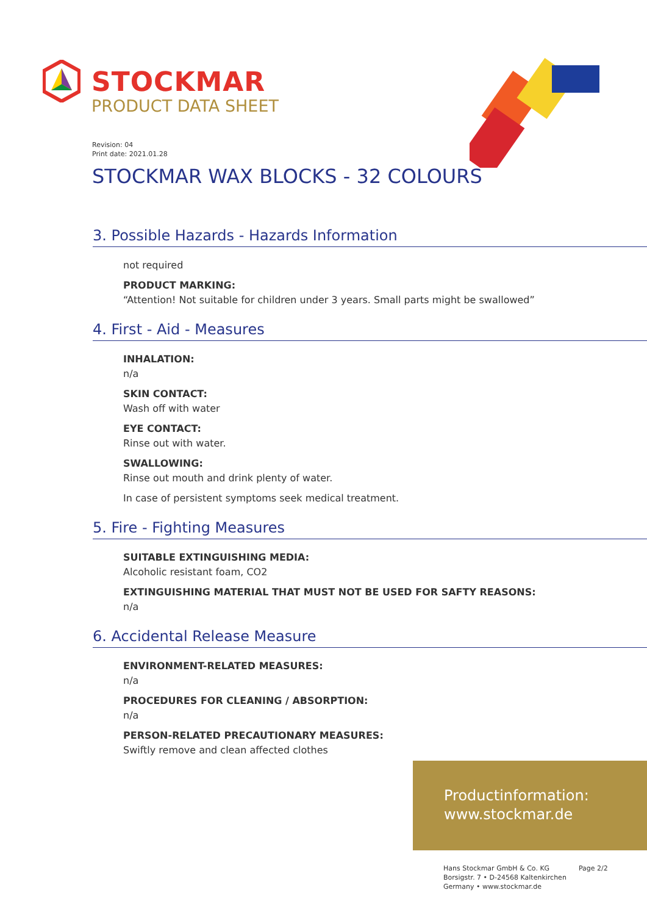STOCKMAR
PRODUCT DATA SHEET
Revision: 04
Print date: 2021.01.28
STOCKMAR WAX BLOCKS - 32 COLOURS
3. Possible Hazards - Hazards Information
not required
PRODUCT MARKING:
“Attention! Not suitable for children under 3 years. Small parts might be swallowed”
4. First - Aid - Measures
INHALATION:
n/a
SKIN CONTACT:
Wash off with water
EYE CONTACT:
Rinse out with water.
SWALLOWING:
Rinse out mouth and drink plenty of water.
In case of persistent symptoms seek medical treatment.
5. Fire - Fighting Measures
SUITABLE EXTINGUISHING MEDIA:
Alcoholic resistant foam, CO2
EXTINGUISHING MATERIAL THAT MUST NOT BE USED FOR SAFTY REASONS:
n/a
6. Accidental Release Measure
ENVIRONMENT-RELATED MEASURES:
n/a
PROCEDURES FOR CLEANING / ABSORPTION:
n/a
PERSON-RELATED PRECAUTIONARY MEASURES:
Swiftly remove and clean affected clothes
Productinformation:
www.stockmar.de
Hans Stockmar GmbH & Co. KG
Borsigstr. 7 • D-24568 Kaltenkirchen
Germany • www.stockmar.de
Page 2/2